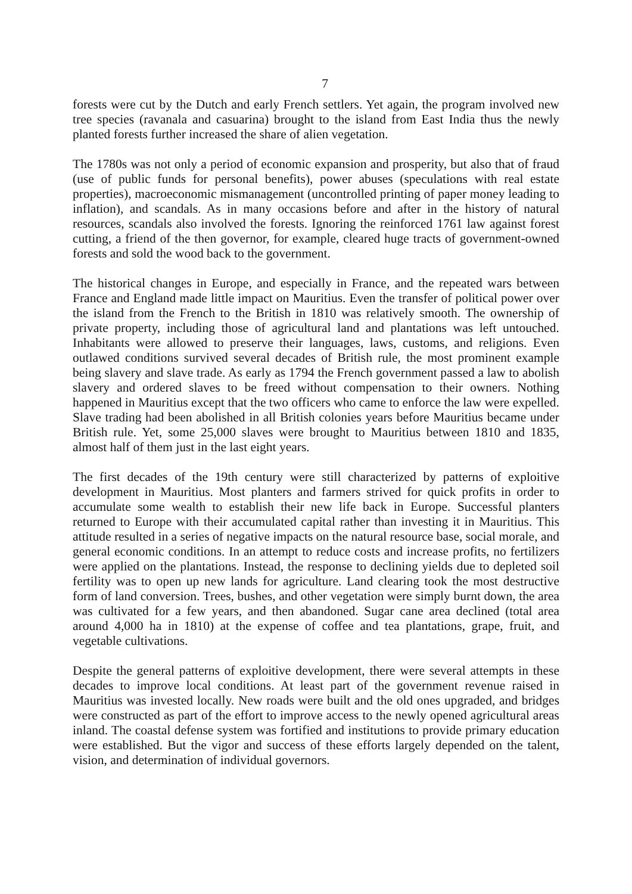7
forests were cut by the Dutch and early French settlers. Yet again, the program involved new tree species (ravanala and casuarina) brought to the island from East India thus the newly planted forests further increased the share of alien vegetation.
The 1780s was not only a period of economic expansion and prosperity, but also that of fraud (use of public funds for personal benefits), power abuses (speculations with real estate properties), macroeconomic mismanagement (uncontrolled printing of paper money leading to inflation), and scandals. As in many occasions before and after in the history of natural resources, scandals also involved the forests. Ignoring the reinforced 1761 law against forest cutting, a friend of the then governor, for example, cleared huge tracts of government-owned forests and sold the wood back to the government.
The historical changes in Europe, and especially in France, and the repeated wars between France and England made little impact on Mauritius. Even the transfer of political power over the island from the French to the British in 1810 was relatively smooth. The ownership of private property, including those of agricultural land and plantations was left untouched. Inhabitants were allowed to preserve their languages, laws, customs, and religions. Even outlawed conditions survived several decades of British rule, the most prominent example being slavery and slave trade. As early as 1794 the French government passed a law to abolish slavery and ordered slaves to be freed without compensation to their owners. Nothing happened in Mauritius except that the two officers who came to enforce the law were expelled. Slave trading had been abolished in all British colonies years before Mauritius became under British rule. Yet, some 25,000 slaves were brought to Mauritius between 1810 and 1835, almost half of them just in the last eight years.
The first decades of the 19th century were still characterized by patterns of exploitive development in Mauritius. Most planters and farmers strived for quick profits in order to accumulate some wealth to establish their new life back in Europe. Successful planters returned to Europe with their accumulated capital rather than investing it in Mauritius. This attitude resulted in a series of negative impacts on the natural resource base, social morale, and general economic conditions. In an attempt to reduce costs and increase profits, no fertilizers were applied on the plantations. Instead, the response to declining yields due to depleted soil fertility was to open up new lands for agriculture. Land clearing took the most destructive form of land conversion. Trees, bushes, and other vegetation were simply burnt down, the area was cultivated for a few years, and then abandoned. Sugar cane area declined (total area around 4,000 ha in 1810) at the expense of coffee and tea plantations, grape, fruit, and vegetable cultivations.
Despite the general patterns of exploitive development, there were several attempts in these decades to improve local conditions. At least part of the government revenue raised in Mauritius was invested locally. New roads were built and the old ones upgraded, and bridges were constructed as part of the effort to improve access to the newly opened agricultural areas inland. The coastal defense system was fortified and institutions to provide primary education were established. But the vigor and success of these efforts largely depended on the talent, vision, and determination of individual governors.